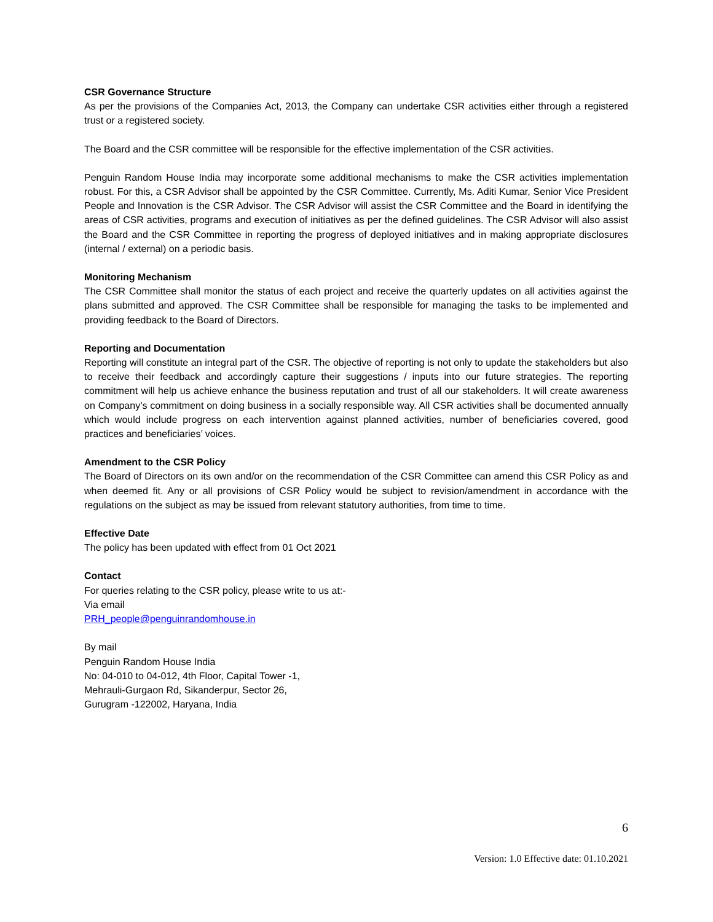CSR Governance Structure
As per the provisions of the Companies Act, 2013, the Company can undertake CSR activities either through a registered trust or a registered society.
The Board and the CSR committee will be responsible for the effective implementation of the CSR activities.
Penguin Random House India may incorporate some additional mechanisms to make the CSR activities implementation robust. For this, a CSR Advisor shall be appointed by the CSR Committee. Currently, Ms. Aditi Kumar, Senior Vice President People and Innovation is the CSR Advisor. The CSR Advisor will assist the CSR Committee and the Board in identifying the areas of CSR activities, programs and execution of initiatives as per the defined guidelines. The CSR Advisor will also assist the Board and the CSR Committee in reporting the progress of deployed initiatives and in making appropriate disclosures (internal / external) on a periodic basis.
Monitoring Mechanism
The CSR Committee shall monitor the status of each project and receive the quarterly updates on all activities against the plans submitted and approved. The CSR Committee shall be responsible for managing the tasks to be implemented and providing feedback to the Board of Directors.
Reporting and Documentation
Reporting will constitute an integral part of the CSR. The objective of reporting is not only to update the stakeholders but also to receive their feedback and accordingly capture their suggestions / inputs into our future strategies. The reporting commitment will help us achieve enhance the business reputation and trust of all our stakeholders. It will create awareness on Company’s commitment on doing business in a socially responsible way. All CSR activities shall be documented annually which would include progress on each intervention against planned activities, number of beneficiaries covered, good practices and beneficiaries’ voices.
Amendment to the CSR Policy
The Board of Directors on its own and/or on the recommendation of the CSR Committee can amend this CSR Policy as and when deemed fit. Any or all provisions of CSR Policy would be subject to revision/amendment in accordance with the regulations on the subject as may be issued from relevant statutory authorities, from time to time.
Effective Date
The policy has been updated with effect from 01 Oct 2021
Contact
For queries relating to the CSR policy, please write to us at:-
Via email
PRH_people@penguinrandomhouse.in
By mail
Penguin Random House India
No: 04-010 to 04-012, 4th Floor, Capital Tower -1,
Mehrauli-Gurgaon Rd, Sikanderpur, Sector 26,
Gurugram -122002, Haryana, India
6
Version: 1.0 Effective date: 01.10.2021